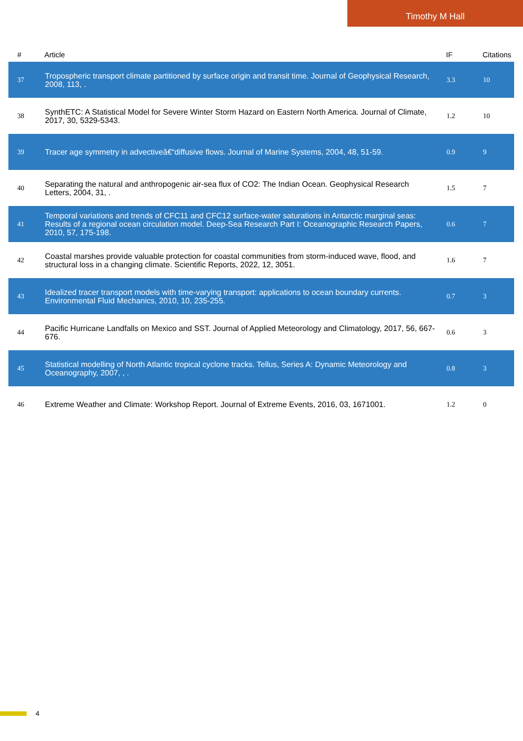Timothy M Hall
| # | Article | IF | Citations |
| --- | --- | --- | --- |
| 37 | Tropospheric transport climate partitioned by surface origin and transit time. Journal of Geophysical Research, 2008, 113, . | 3.3 | 10 |
| 38 | SynthETC: A Statistical Model for Severe Winter Storm Hazard on Eastern North America. Journal of Climate, 2017, 30, 5329-5343. | 1.2 | 10 |
| 39 | Tracer age symmetry in advectiveâ€“diffusive flows. Journal of Marine Systems, 2004, 48, 51-59. | 0.9 | 9 |
| 40 | Separating the natural and anthropogenic air-sea flux of CO2: The Indian Ocean. Geophysical Research Letters, 2004, 31, . | 1.5 | 7 |
| 41 | Temporal variations and trends of CFC11 and CFC12 surface-water saturations in Antarctic marginal seas: Results of a regional ocean circulation model. Deep-Sea Research Part I: Oceanographic Research Papers, 2010, 57, 175-198. | 0.6 | 7 |
| 42 | Coastal marshes provide valuable protection for coastal communities from storm-induced wave, flood, and structural loss in a changing climate. Scientific Reports, 2022, 12, 3051. | 1.6 | 7 |
| 43 | Idealized tracer transport models with time-varying transport: applications to ocean boundary currents. Environmental Fluid Mechanics, 2010, 10, 235-255. | 0.7 | 3 |
| 44 | Pacific Hurricane Landfalls on Mexico and SST. Journal of Applied Meteorology and Climatology, 2017, 56, 667-676. | 0.6 | 3 |
| 45 | Statistical modelling of North Atlantic tropical cyclone tracks. Tellus, Series A: Dynamic Meteorology and Oceanography, 2007, , . | 0.8 | 3 |
| 46 | Extreme Weather and Climate: Workshop Report. Journal of Extreme Events, 2016, 03, 1671001. | 1.2 | 0 |
4